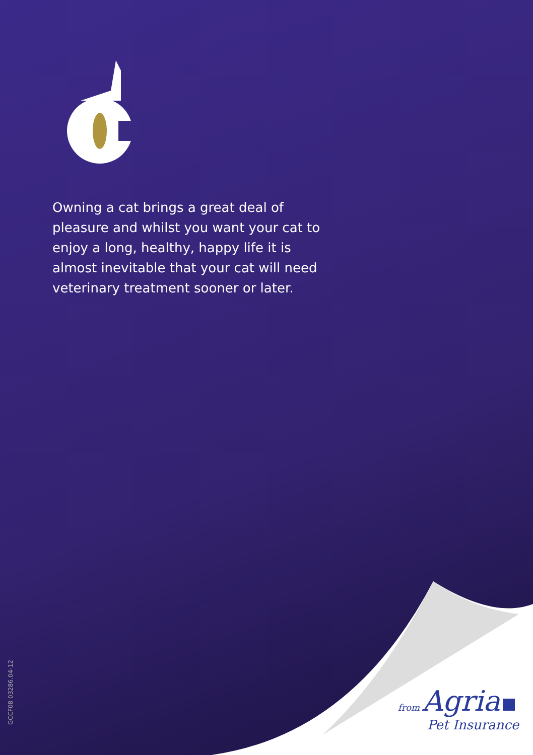Owning a cat brings a great deal of pleasure and whilst you want your cat to enjoy a long, healthy, happy life it is almost inevitable that your cat will need veterinary treatment sooner or later.
from Agria
Pet Insurance
GCCF08 03286.04-12